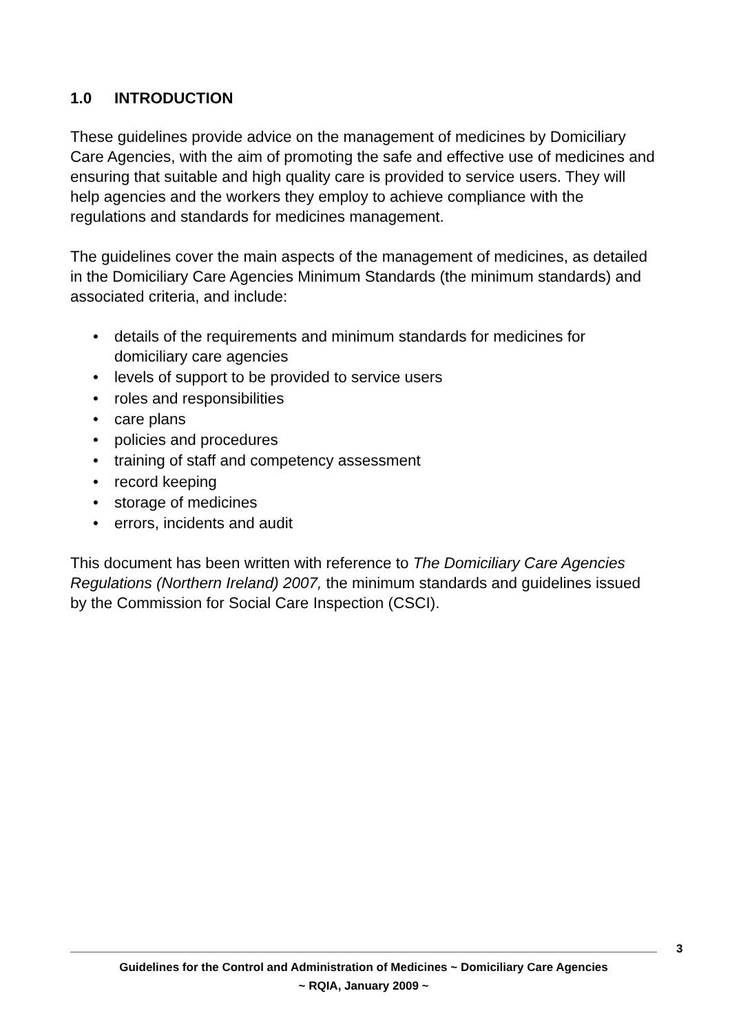1.0 INTRODUCTION
These guidelines provide advice on the management of medicines by Domiciliary Care Agencies, with the aim of promoting the safe and effective use of medicines and ensuring that suitable and high quality care is provided to service users. They will help agencies and the workers they employ to achieve compliance with the regulations and standards for medicines management.
The guidelines cover the main aspects of the management of medicines, as detailed in the Domiciliary Care Agencies Minimum Standards (the minimum standards) and associated criteria, and include:
• details of the requirements and minimum standards for medicines for domiciliary care agencies
• levels of support to be provided to service users
• roles and responsibilities
• care plans
• policies and procedures
• training of staff and competency assessment
• record keeping
• storage of medicines
• errors, incidents and audit
This document has been written with reference to The Domiciliary Care Agencies Regulations (Northern Ireland) 2007, the minimum standards and guidelines issued by the Commission for Social Care Inspection (CSCI).
3
Guidelines for the Control and Administration of Medicines ~ Domiciliary Care Agencies
~ RQIA, January 2009 ~